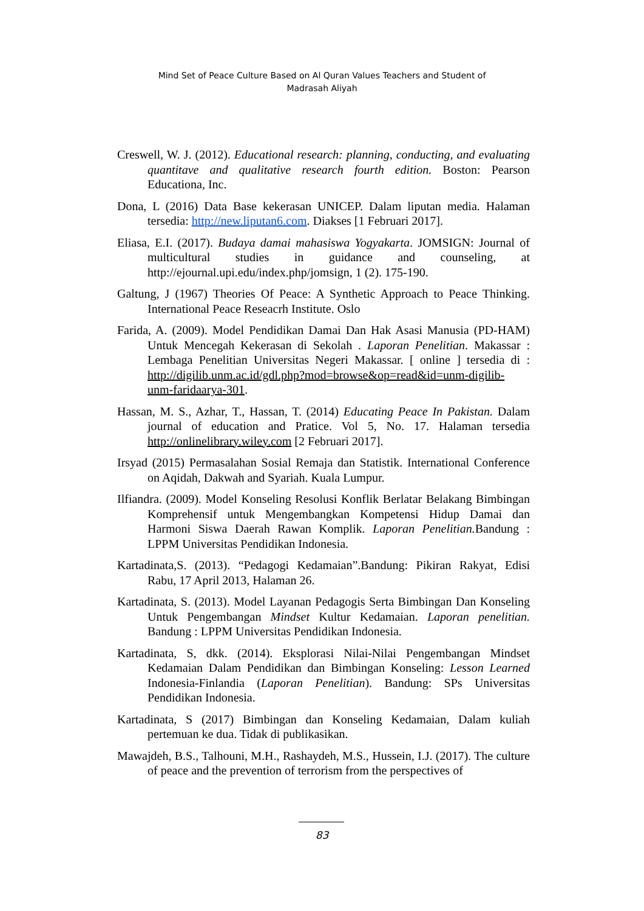Mind Set of Peace Culture Based on Al Quran Values Teachers and Student of Madrasah Aliyah
Creswell, W. J. (2012). Educational research: planning, conducting, and evaluating quantitave and qualitative research fourth edition. Boston: Pearson Educationa, Inc.
Dona, L (2016) Data Base kekerasan UNICEP. Dalam liputan media. Halaman tersedia: http://new.liputan6.com. Diakses [1 Februari 2017].
Eliasa, E.I. (2017). Budaya damai mahasiswa Yogyakarta. JOMSIGN: Journal of multicultural studies in guidance and counseling, at http://ejournal.upi.edu/index.php/jomsign, 1 (2). 175-190.
Galtung, J (1967) Theories Of Peace: A Synthetic Approach to Peace Thinking. International Peace Reseacrh Institute. Oslo
Farida, A. (2009). Model Pendidikan Damai Dan Hak Asasi Manusia (PD-HAM) Untuk Mencegah Kekerasan di Sekolah . Laporan Penelitian. Makassar : Lembaga Penelitian Universitas Negeri Makassar. [ online ] tersedia di : http://digilib.unm.ac.id/gdl.php?mod=browse&op=read&id=unm-digilib-unm-faridaarya-301.
Hassan, M. S., Azhar, T., Hassan, T. (2014) Educating Peace In Pakistan. Dalam journal of education and Pratice. Vol 5, No. 17. Halaman tersedia http://onlinelibrary.wiley.com [2 Februari 2017].
Irsyad (2015) Permasalahan Sosial Remaja dan Statistik. International Conference on Aqidah, Dakwah and Syariah. Kuala Lumpur.
Ilfiandra. (2009). Model Konseling Resolusi Konflik Berlatar Belakang Bimbingan Komprehensif untuk Mengembangkan Kompetensi Hidup Damai dan Harmoni Siswa Daerah Rawan Komplik. Laporan Penelitian. Bandung : LPPM Universitas Pendidikan Indonesia.
Kartadinata,S. (2013). “Pedagogi Kedamaian”.Bandung: Pikiran Rakyat, Edisi Rabu, 17 April 2013, Halaman 26.
Kartadinata, S. (2013). Model Layanan Pedagogis Serta Bimbingan Dan Konseling Untuk Pengembangan Mindset Kultur Kedamaian. Laporan penelitian. Bandung : LPPM Universitas Pendidikan Indonesia.
Kartadinata, S, dkk. (2014). Eksplorasi Nilai-Nilai Pengembangan Mindset Kedamaian Dalam Pendidikan dan Bimbingan Konseling: Lesson Learned Indonesia-Finlandia (Laporan Penelitian). Bandung: SPs Universitas Pendidikan Indonesia.
Kartadinata, S (2017) Bimbingan dan Konseling Kedamaian, Dalam kuliah pertemuan ke dua. Tidak di publikasikan.
Mawajdeh, B.S., Talhouni, M.H., Rashaydeh, M.S., Hussein, I.J. (2017). The culture of peace and the prevention of terrorism from the perspectives of
83